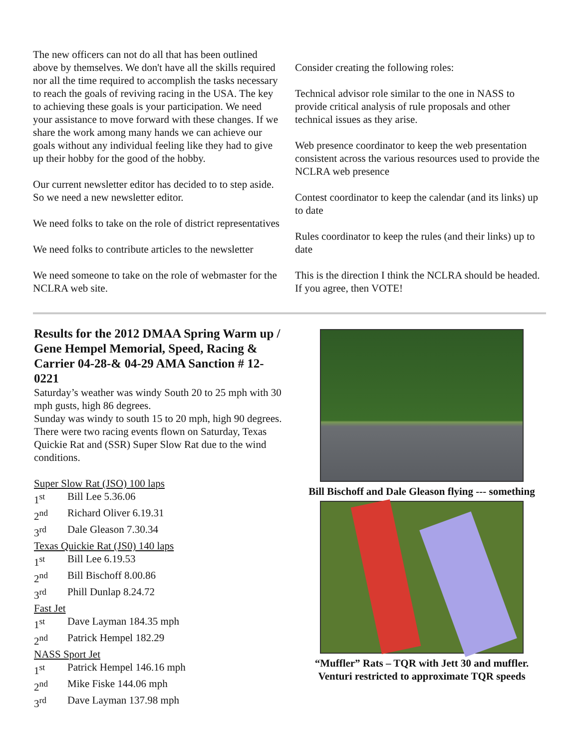The new officers can not do all that has been outlined above by themselves. We don't have all the skills required nor all the time required to accomplish the tasks necessary to reach the goals of reviving racing in the USA. The key to achieving these goals is your participation. We need your assistance to move forward with these changes. If we share the work among many hands we can achieve our goals without any individual feeling like they had to give up their hobby for the good of the hobby.
Our current newsletter editor has decided to to step aside. So we need a new newsletter editor.
We need folks to take on the role of district representatives
We need folks to contribute articles to the newsletter
We need someone to take on the role of webmaster for the NCLRA web site.
Consider creating the following roles:
Technical advisor role similar to the one in NASS to provide critical analysis of rule proposals and other technical issues as they arise.
Web presence coordinator to keep the web presentation consistent across the various resources used to provide the NCLRA web presence
Contest coordinator to keep the calendar (and its links) up to date
Rules coordinator to keep the rules (and their links) up to date
This is the direction I think the NCLRA should be headed. If you agree, then VOTE!
Results for the 2012 DMAA Spring Warm up / Gene Hempel Memorial, Speed, Racing & Carrier 04-28-& 04-29 AMA Sanction # 12-0221
Saturday’s weather was windy South 20 to 25 mph with 30 mph gusts, high 86 degrees.
Sunday was windy to south 15 to 20 mph, high 90 degrees.
There were two racing events flown on Saturday, Texas Quickie Rat and (SSR) Super Slow Rat due to the wind conditions.
Super Slow Rat (JSO) 100 laps
1<sup>st</sup> Bill Lee 5.36.06
2<sup>nd</sup> Richard Oliver 6.19.31
3<sup>rd</sup> Dale Gleason 7.30.34
Texas Quickie Rat (JS0) 140 laps
1<sup>st</sup> Bill Lee 6.19.53
2<sup>nd</sup> Bill Bischoff 8.00.86
3<sup>rd</sup> Phill Dunlap 8.24.72
Fast Jet
1<sup>st</sup> Dave Layman 184.35 mph
2<sup>nd</sup> Patrick Hempel 182.29
NASS Sport Jet
1<sup>st</sup> Patrick Hempel 146.16 mph
2<sup>nd</sup> Mike Fiske 144.06 mph
3<sup>rd</sup> Dave Layman 137.98 mph
Bill Bischoff and Dale Gleason flying --- something
“Muffler” Rats – TQR with Jett 30 and muffler.
Venturi restricted to approximate TQR speeds